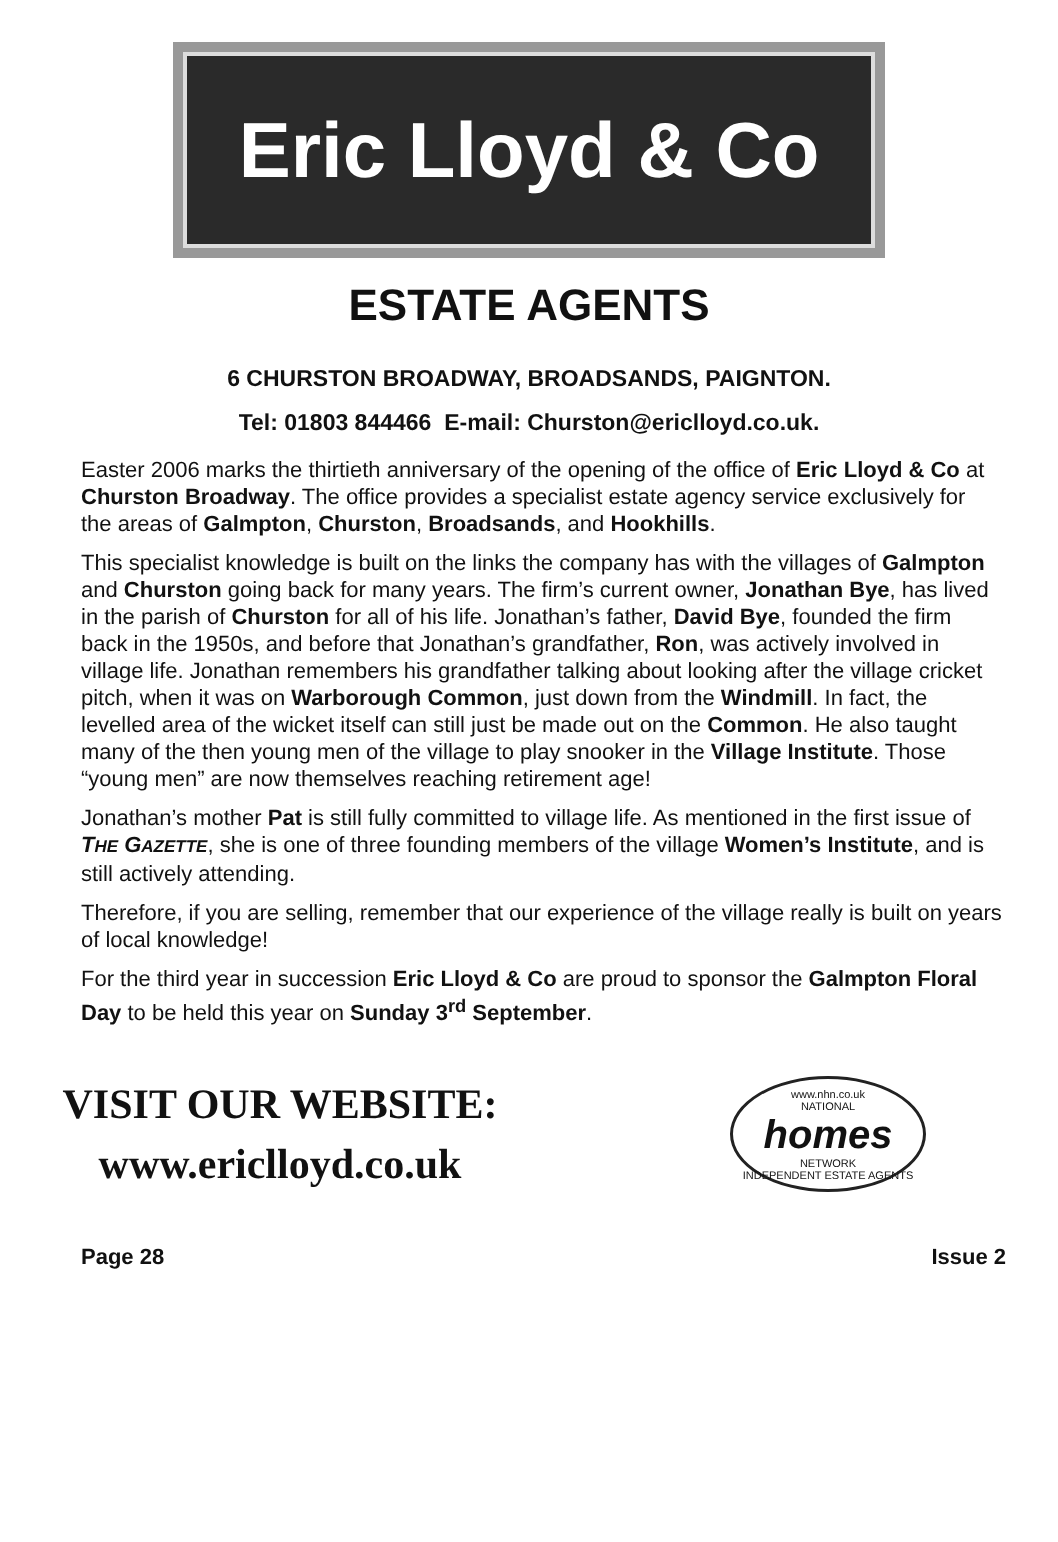Eric Lloyd & Co
ESTATE AGENTS
6 CHURSTON BROADWAY, BROADSANDS, PAIGNTON.
Tel: 01803 844466 E-mail: Churston@ericlloyd.co.uk.
Easter 2006 marks the thirtieth anniversary of the opening of the office of Eric Lloyd & Co at Churston Broadway. The office provides a specialist estate agency service exclusively for the areas of Galmpton, Churston, Broadsands, and Hookhills.
This specialist knowledge is built on the links the company has with the villages of Galmpton and Churston going back for many years. The firm’s current owner, Jonathan Bye, has lived in the parish of Churston for all of his life. Jonathan’s father, David Bye, founded the firm back in the 1950s, and before that Jonathan’s grandfather, Ron, was actively involved in village life. Jonathan remembers his grandfather talking about looking after the village cricket pitch, when it was on Warborough Common, just down from the Windmill. In fact, the levelled area of the wicket itself can still just be made out on the Common. He also taught many of the then young men of the village to play snooker in the Village Institute. Those “young men” are now themselves reaching retirement age!
Jonathan’s mother Pat is still fully committed to village life. As mentioned in the first issue of THE GAZETTE, she is one of three founding members of the village Women’s Institute, and is still actively attending.
Therefore, if you are selling, remember that our experience of the village really is built on years of local knowledge!
For the third year in succession Eric Lloyd & Co are proud to sponsor the Galmpton Floral Day to be held this year on Sunday 3<sup>rd</sup> September.
VISIT OUR WEBSITE:
www.ericlloyd.co.uk
www.nhn.co.uk
NATIONAL
homes
NETWORK
INDEPENDENT ESTATE AGENTS
Page 28 Issue 2